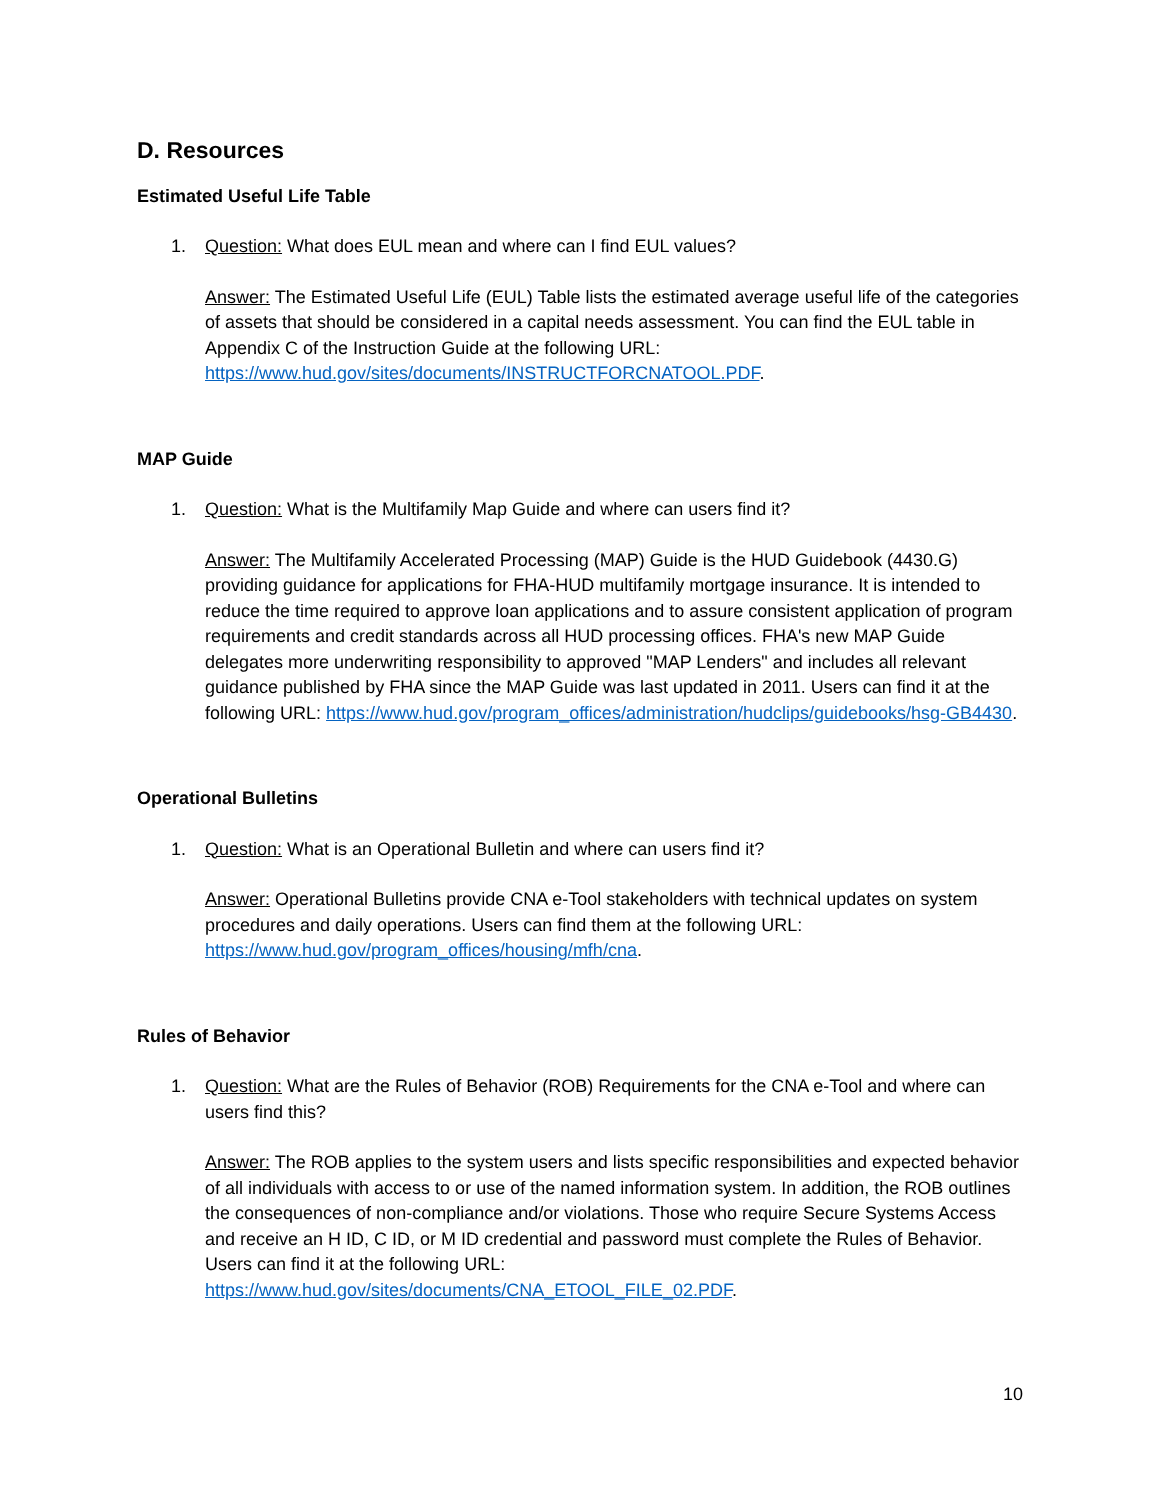D. Resources
Estimated Useful Life Table
1. Question: What does EUL mean and where can I find EUL values?
Answer: The Estimated Useful Life (EUL) Table lists the estimated average useful life of the categories of assets that should be considered in a capital needs assessment. You can find the EUL table in Appendix C of the Instruction Guide at the following URL: https://www.hud.gov/sites/documents/INSTRUCTFORCNATOOL.PDF.
MAP Guide
1. Question: What is the Multifamily Map Guide and where can users find it?
Answer: The Multifamily Accelerated Processing (MAP) Guide is the HUD Guidebook (4430.G) providing guidance for applications for FHA-HUD multifamily mortgage insurance. It is intended to reduce the time required to approve loan applications and to assure consistent application of program requirements and credit standards across all HUD processing offices. FHA's new MAP Guide delegates more underwriting responsibility to approved "MAP Lenders" and includes all relevant guidance published by FHA since the MAP Guide was last updated in 2011. Users can find it at the following URL: https://www.hud.gov/program_offices/administration/hudclips/guidebooks/hsg-GB4430.
Operational Bulletins
1. Question: What is an Operational Bulletin and where can users find it?
Answer: Operational Bulletins provide CNA e-Tool stakeholders with technical updates on system procedures and daily operations. Users can find them at the following URL: https://www.hud.gov/program_offices/housing/mfh/cna.
Rules of Behavior
1. Question: What are the Rules of Behavior (ROB) Requirements for the CNA e-Tool and where can users find this?
Answer: The ROB applies to the system users and lists specific responsibilities and expected behavior of all individuals with access to or use of the named information system. In addition, the ROB outlines the consequences of non-compliance and/or violations. Those who require Secure Systems Access and receive an H ID, C ID, or M ID credential and password must complete the Rules of Behavior. Users can find it at the following URL: https://www.hud.gov/sites/documents/CNA_ETOOL_FILE_02.PDF.
10